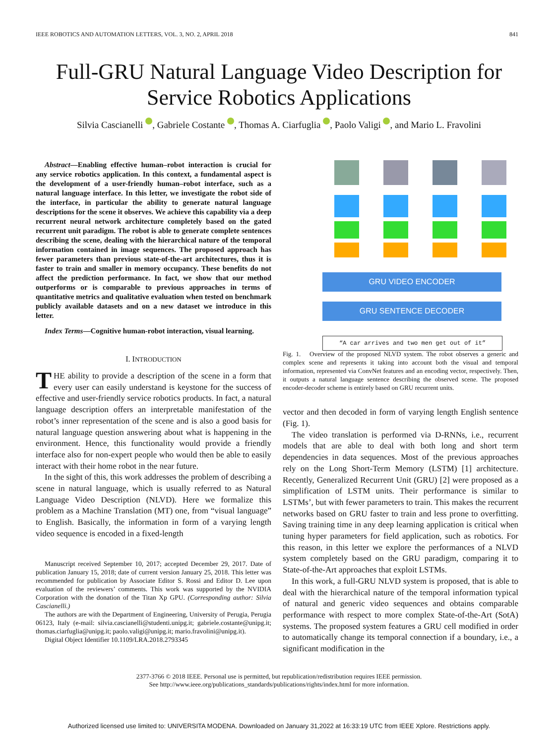IEEE ROBOTICS AND AUTOMATION LETTERS, VOL. 3, NO. 2, APRIL 2018 841
Full-GRU Natural Language Video Description for
Service Robotics Applications
Silvia Cascianelli , Gabriele Costante , Thomas A. Ciarfuglia , Paolo Valigi , and Mario L. Fravolini
Abstract—Enabling effective human–robot interaction is crucial for any service robotics application. In this context, a fundamental aspect is the development of a user-friendly human–robot interface, such as a natural language interface. In this letter, we investigate the robot side of the interface, in particular the ability to generate natural language descriptions for the scene it observes. We achieve this capability via a deep recurrent neural network architecture completely based on the gated recurrent unit paradigm. The robot is able to generate complete sentences describing the scene, dealing with the hierarchical nature of the temporal information contained in image sequences. The proposed approach has fewer parameters than previous state-of-the-art architectures, thus it is faster to train and smaller in memory occupancy. These benefits do not affect the prediction performance. In fact, we show that our method outperforms or is comparable to previous approaches in terms of quantitative metrics and qualitative evaluation when tested on benchmark publicly available datasets and on a new dataset we introduce in this letter.
Index Terms—Cognitive human-robot interaction, visual learning.
I. INTRODUCTION
THE ability to provide a description of the scene in a form that every user can easily understand is keystone for the success of effective and user-friendly service robotics products. In fact, a natural language description offers an interpretable manifestation of the robot’s inner representation of the scene and is also a good basis for natural language question answering about what is happening in the environment. Hence, this functionality would provide a friendly interface also for non-expert people who would then be able to easily interact with their home robot in the near future.
In the sight of this, this work addresses the problem of describing a scene in natural language, which is usually referred to as Natural Language Video Description (NLVD). Here we formalize this problem as a Machine Translation (MT) one, from “visual language” to English. Basically, the information in form of a varying length video sequence is encoded in a fixed-length
Manuscript received September 10, 2017; accepted December 29, 2017. Date of publication January 15, 2018; date of current version January 25, 2018. This letter was recommended for publication by Associate Editor S. Rossi and Editor D. Lee upon evaluation of the reviewers’ comments. This work was supported by the NVIDIA Corporation with the donation of the Titan Xp GPU. (Corresponding author: Silvia Cascianelli.)
The authors are with the Department of Engineering, University of Perugia, Perugia 06123, Italy (e-mail: silvia.cascianelli@studenti.unipg.it; gabriele.costante@unipg.it; thomas.ciarfuglia@unipg.it; paolo.valigi@unipg.it; mario.fravolini@unipg.it).
Digital Object Identifier 10.1109/LRA.2018.2793345
GRU VIDEO ENCODER
GRU SENTENCE DECODER
“A car arrives and two men get out of it”
Fig. 1. Overview of the proposed NLVD system. The robot observes a generic and complex scene and represents it taking into account both the visual and temporal information, represented via ConvNet features and an encoding vector, respectively. Then, it outputs a natural language sentence describing the observed scene. The proposed encoder-decoder scheme is entirely based on GRU recurrent units.
vector and then decoded in form of varying length English sentence (Fig. 1).
The video translation is performed via D-RNNs, i.e., recurrent models that are able to deal with both long and short term dependencies in data sequences. Most of the previous approaches rely on the Long Short-Term Memory (LSTM) [1] architecture. Recently, Generalized Recurrent Unit (GRU) [2] were proposed as a simplification of LSTM units. Their performance is similar to LSTMs’, but with fewer parameters to train. This makes the recurrent networks based on GRU faster to train and less prone to overfitting. Saving training time in any deep learning application is critical when tuning hyper parameters for field application, such as robotics. For this reason, in this letter we explore the performances of a NLVD system completely based on the GRU paradigm, comparing it to State-of-the-Art approaches that exploit LSTMs.
In this work, a full-GRU NLVD system is proposed, that is able to deal with the hierarchical nature of the temporal information typical of natural and generic video sequences and obtains comparable performance with respect to more complex State-of-the-Art (SotA) systems. The proposed system features a GRU cell modified in order to automatically change its temporal connection if a boundary, i.e., a significant modification in the
2377-3766 © 2018 IEEE. Personal use is permitted, but republication/redistribution requires IEEE permission.
See http://www.ieee.org/publications_standards/publications/rights/index.html for more information.
Authorized licensed use limited to: UNIVERSITA MODENA. Downloaded on January 31,2022 at 16:33:19 UTC from IEEE Xplore. Restrictions apply.